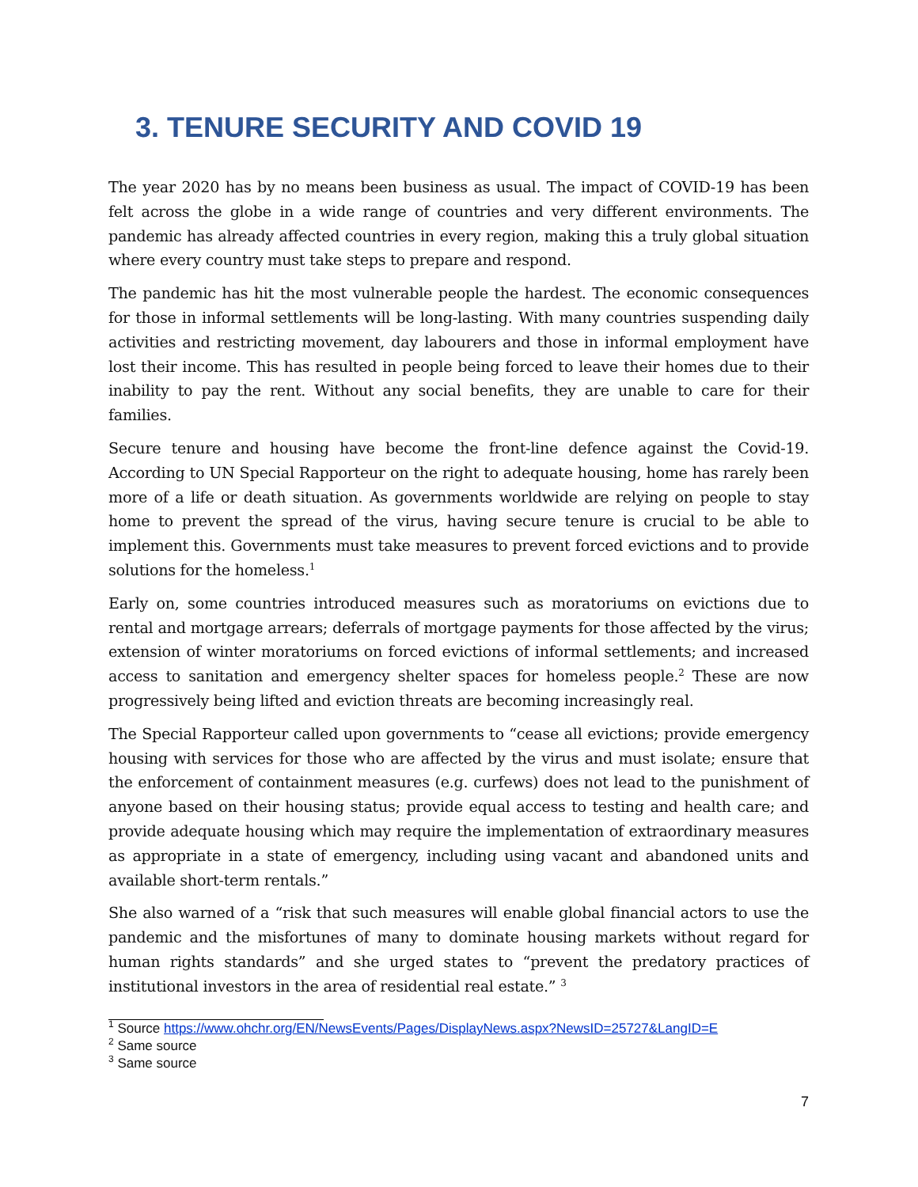3. TENURE SECURITY AND COVID 19
The year 2020 has by no means been business as usual. The impact of COVID-19 has been felt across the globe in a wide range of countries and very different environments. The pandemic has already affected countries in every region, making this a truly global situation where every country must take steps to prepare and respond.
The pandemic has hit the most vulnerable people the hardest. The economic consequences for those in informal settlements will be long-lasting. With many countries suspending daily activities and restricting movement, day labourers and those in informal employment have lost their income. This has resulted in people being forced to leave their homes due to their inability to pay the rent. Without any social benefits, they are unable to care for their families.
Secure tenure and housing have become the front-line defence against the Covid-19. According to UN Special Rapporteur on the right to adequate housing, home has rarely been more of a life or death situation. As governments worldwide are relying on people to stay home to prevent the spread of the virus, having secure tenure is crucial to be able to implement this. Governments must take measures to prevent forced evictions and to provide solutions for the homeless.<sup>1</sup>
Early on, some countries introduced measures such as moratoriums on evictions due to rental and mortgage arrears; deferrals of mortgage payments for those affected by the virus; extension of winter moratoriums on forced evictions of informal settlements; and increased access to sanitation and emergency shelter spaces for homeless people.<sup>2</sup> These are now progressively being lifted and eviction threats are becoming increasingly real.
The Special Rapporteur called upon governments to “cease all evictions; provide emergency housing with services for those who are affected by the virus and must isolate; ensure that the enforcement of containment measures (e.g. curfews) does not lead to the punishment of anyone based on their housing status; provide equal access to testing and health care; and provide adequate housing which may require the implementation of extraordinary measures as appropriate in a state of emergency, including using vacant and abandoned units and available short-term rentals.”
She also warned of a “risk that such measures will enable global financial actors to use the pandemic and the misfortunes of many to dominate housing markets without regard for human rights standards” and she urged states to “prevent the predatory practices of institutional investors in the area of residential real estate.” <sup>3</sup>
<sup>1</sup> Source https://www.ohchr.org/EN/NewsEvents/Pages/DisplayNews.aspx?NewsID=25727&LangID=E
<sup>2</sup> Same source
<sup>3</sup> Same source
7